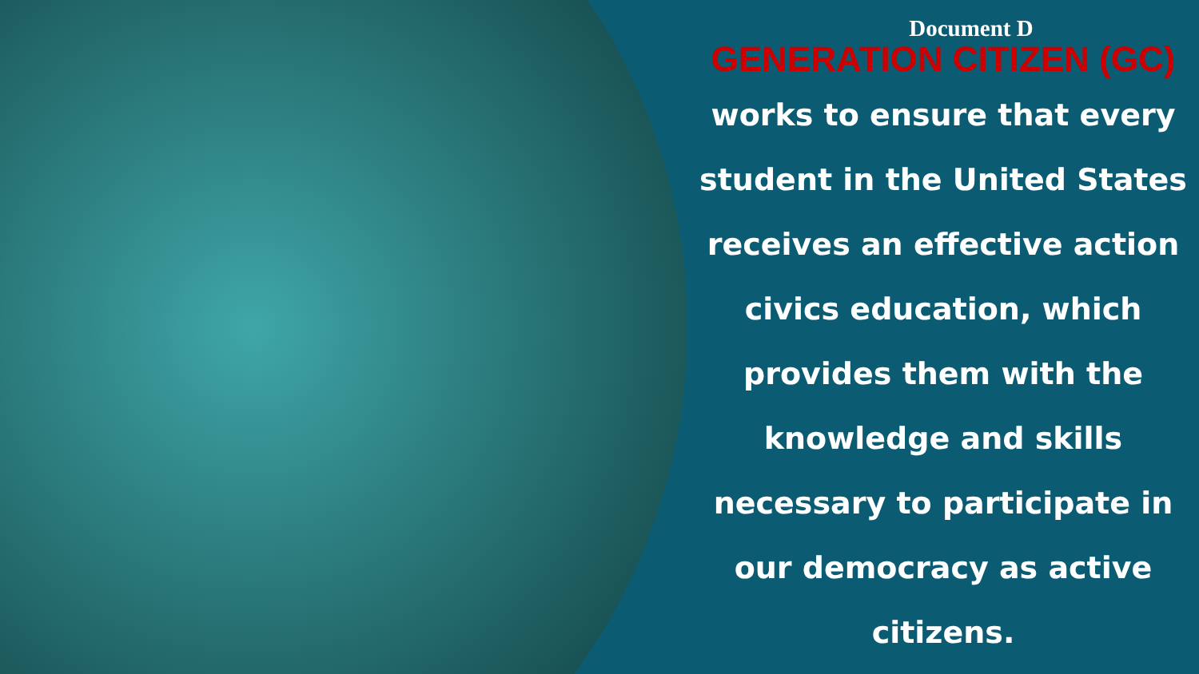Document D
GENERATION CITIZEN (GC)
works to ensure that every student in the United States receives an effective action civics education, which provides them with the knowledge and skills necessary to participate in our democracy as active citizens.